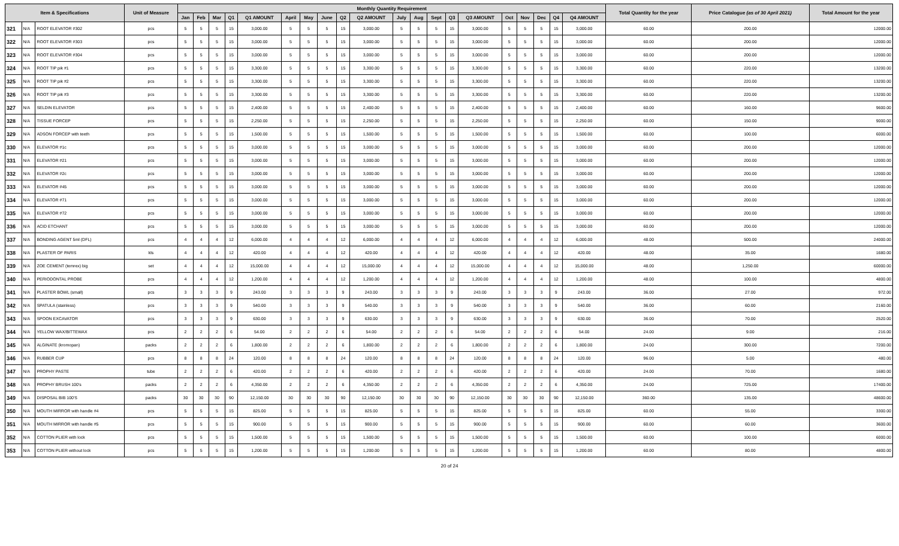| Item & Specifications | | | Unit of Measure | Monthly Quantity Requirement | | | | | | | | | | | | | | | | | | | | Total Quantity for the year | Price Catalogue (as of 30 April 2021) | Total Amount for the year |
| --- | --- | --- | --- | --- | --- | --- | --- | --- | --- | --- | --- | --- | --- | --- | --- | --- | --- | --- | --- | --- | --- | --- | --- | --- | --- | --- |
| | | | | Jan | Feb | Mar | Q1 | Q1 AMOUNT | April | May | June | Q2 | Q2 AMOUNT | July | Aug | Sept | Q3 | Q3 AMOUNT | Oct | Nov | Dec | Q4 | Q4 AMOUNT | | | |
| 321 | N/A | ROOT ELEVATOR #302 | pcs | 5 | 5 | 5 | 15 | 3,000.00 | 5 | 5 | 5 | 15 | 3,000.00 | 5 | 5 | 5 | 15 | 3,000.00 | 5 | 5 | 5 | 15 | 3,000.00 | 60.00 | 200.00 | 12000.00 |
| 322 | N/A | ROOT ELEVATOR #303 | pcs | 5 | 5 | 5 | 15 | 3,000.00 | 5 | 5 | 5 | 15 | 3,000.00 | 5 | 5 | 5 | 15 | 3,000.00 | 5 | 5 | 5 | 15 | 3,000.00 | 60.00 | 200.00 | 12000.00 |
| 323 | N/A | ROOT ELEVATOR #304 | pcs | 5 | 5 | 5 | 15 | 3,000.00 | 5 | 5 | 5 | 15 | 3,000.00 | 5 | 5 | 5 | 15 | 3,000.00 | 5 | 5 | 5 | 15 | 3,000.00 | 60.00 | 200.00 | 12000.00 |
| 324 | N/A | ROOT TIP pik #1 | pcs | 5 | 5 | 5 | 15 | 3,300.00 | 5 | 5 | 5 | 15 | 3,300.00 | 5 | 5 | 5 | 15 | 3,300.00 | 5 | 5 | 5 | 15 | 3,300.00 | 60.00 | 220.00 | 13200.00 |
| 325 | N/A | ROOT TIP pik #2 | pcs | 5 | 5 | 5 | 15 | 3,300.00 | 5 | 5 | 5 | 15 | 3,300.00 | 5 | 5 | 5 | 15 | 3,300.00 | 5 | 5 | 5 | 15 | 3,300.00 | 60.00 | 220.00 | 13200.00 |
| 326 | N/A | ROOT TIP pik #3 | pcs | 5 | 5 | 5 | 15 | 3,300.00 | 5 | 5 | 5 | 15 | 3,300.00 | 5 | 5 | 5 | 15 | 3,300.00 | 5 | 5 | 5 | 15 | 3,300.00 | 60.00 | 220.00 | 13200.00 |
| 327 | N/A | SELDIN ELEVATOR | pcs | 5 | 5 | 5 | 15 | 2,400.00 | 5 | 5 | 5 | 15 | 2,400.00 | 5 | 5 | 5 | 15 | 2,400.00 | 5 | 5 | 5 | 15 | 2,400.00 | 60.00 | 160.00 | 9600.00 |
| 328 | N/A | TISSUE FORCEP | pcs | 5 | 5 | 5 | 15 | 2,250.00 | 5 | 5 | 5 | 15 | 2,250.00 | 5 | 5 | 5 | 15 | 2,250.00 | 5 | 5 | 5 | 15 | 2,250.00 | 60.00 | 150.00 | 9000.00 |
| 329 | N/A | ADSON FORCEP with teeth | pcs | 5 | 5 | 5 | 15 | 1,500.00 | 5 | 5 | 5 | 15 | 1,500.00 | 5 | 5 | 5 | 15 | 1,500.00 | 5 | 5 | 5 | 15 | 1,500.00 | 60.00 | 100.00 | 6000.00 |
| 330 | N/A | ELEVATOR #1c | pcs | 5 | 5 | 5 | 15 | 3,000.00 | 5 | 5 | 5 | 15 | 3,000.00 | 5 | 5 | 5 | 15 | 3,000.00 | 5 | 5 | 5 | 15 | 3,000.00 | 60.00 | 200.00 | 12000.00 |
| 331 | N/A | ELEVATOR #21 | pcs | 5 | 5 | 5 | 15 | 3,000.00 | 5 | 5 | 5 | 15 | 3,000.00 | 5 | 5 | 5 | 15 | 3,000.00 | 5 | 5 | 5 | 15 | 3,000.00 | 60.00 | 200.00 | 12000.00 |
| 332 | N/A | ELEVATOR #2c | pcs | 5 | 5 | 5 | 15 | 3,000.00 | 5 | 5 | 5 | 15 | 3,000.00 | 5 | 5 | 5 | 15 | 3,000.00 | 5 | 5 | 5 | 15 | 3,000.00 | 60.00 | 200.00 | 12000.00 |
| 333 | N/A | ELEVATOR #45 | pcs | 5 | 5 | 5 | 15 | 3,000.00 | 5 | 5 | 5 | 15 | 3,000.00 | 5 | 5 | 5 | 15 | 3,000.00 | 5 | 5 | 5 | 15 | 3,000.00 | 60.00 | 200.00 | 12000.00 |
| 334 | N/A | ELEVATOR #71 | pcs | 5 | 5 | 5 | 15 | 3,000.00 | 5 | 5 | 5 | 15 | 3,000.00 | 5 | 5 | 5 | 15 | 3,000.00 | 5 | 5 | 5 | 15 | 3,000.00 | 60.00 | 200.00 | 12000.00 |
| 335 | N/A | ELEVATOR #72 | pcs | 5 | 5 | 5 | 15 | 3,000.00 | 5 | 5 | 5 | 15 | 3,000.00 | 5 | 5 | 5 | 15 | 3,000.00 | 5 | 5 | 5 | 15 | 3,000.00 | 60.00 | 200.00 | 12000.00 |
| 336 | N/A | ACID ETCHANT | pcs | 5 | 5 | 5 | 15 | 3,000.00 | 5 | 5 | 5 | 15 | 3,000.00 | 5 | 5 | 5 | 15 | 3,000.00 | 5 | 5 | 5 | 15 | 3,000.00 | 60.00 | 200.00 | 12000.00 |
| 337 | N/A | BONDING AGENT 5ml (DFL) | pcs | 4 | 4 | 4 | 12 | 6,000.00 | 4 | 4 | 4 | 12 | 6,000.00 | 4 | 4 | 4 | 12 | 6,000.00 | 4 | 4 | 4 | 12 | 6,000.00 | 48.00 | 500.00 | 24000.00 |
| 338 | N/A | PLASTER OF PARIS | kls | 4 | 4 | 4 | 12 | 420.00 | 4 | 4 | 4 | 12 | 420.00 | 4 | 4 | 4 | 12 | 420.00 | 4 | 4 | 4 | 12 | 420.00 | 48.00 | 35.00 | 1680.00 |
| 339 | N/A | ZOE CEMENT (temrex) big | set | 4 | 4 | 4 | 12 | 15,000.00 | 4 | 4 | 4 | 12 | 15,000.00 | 4 | 4 | 4 | 12 | 15,000.00 | 4 | 4 | 4 | 12 | 15,000.00 | 48.00 | 1,250.00 | 60000.00 |
| 340 | N/A | PERIODONTAL PROBE | pcs | 4 | 4 | 4 | 12 | 1,200.00 | 4 | 4 | 4 | 12 | 1,200.00 | 4 | 4 | 4 | 12 | 1,200.00 | 4 | 4 | 4 | 12 | 1,200.00 | 48.00 | 100.00 | 4800.00 |
| 341 | N/A | PLASTER BOWL (small) | pcs | 3 | 3 | 3 | 9 | 243.00 | 3 | 3 | 3 | 9 | 243.00 | 3 | 3 | 3 | 9 | 243.00 | 3 | 3 | 3 | 9 | 243.00 | 36.00 | 27.00 | 972.00 |
| 342 | N/A | SPATULA (stainless) | pcs | 3 | 3 | 3 | 9 | 540.00 | 3 | 3 | 3 | 9 | 540.00 | 3 | 3 | 3 | 9 | 540.00 | 3 | 3 | 3 | 9 | 540.00 | 36.00 | 60.00 | 2160.00 |
| 343 | N/A | SPOON EXCAVATOR | pcs | 3 | 3 | 3 | 9 | 630.00 | 3 | 3 | 3 | 9 | 630.00 | 3 | 3 | 3 | 9 | 630.00 | 3 | 3 | 3 | 9 | 630.00 | 36.00 | 70.00 | 2520.00 |
| 344 | N/A | YELLOW WAX/BITTEWAX | pcs | 2 | 2 | 2 | 6 | 54.00 | 2 | 2 | 2 | 6 | 54.00 | 2 | 2 | 2 | 6 | 54.00 | 2 | 2 | 2 | 6 | 54.00 | 24.00 | 9.00 | 216.00 |
| 345 | N/A | ALGINATE (kromopan) | packs | 2 | 2 | 2 | 6 | 1,800.00 | 2 | 2 | 2 | 6 | 1,800.00 | 2 | 2 | 2 | 6 | 1,800.00 | 2 | 2 | 2 | 6 | 1,800.00 | 24.00 | 300.00 | 7200.00 |
| 346 | N/A | RUBBER CUP | pcs | 8 | 8 | 8 | 24 | 120.00 | 8 | 8 | 8 | 24 | 120.00 | 8 | 8 | 8 | 24 | 120.00 | 8 | 8 | 8 | 24 | 120.00 | 96.00 | 5.00 | 480.00 |
| 347 | N/A | PROPHY PASTE | tube | 2 | 2 | 2 | 6 | 420.00 | 2 | 2 | 2 | 6 | 420.00 | 2 | 2 | 2 | 6 | 420.00 | 2 | 2 | 2 | 6 | 420.00 | 24.00 | 70.00 | 1680.00 |
| 348 | N/A | PROPHY BRUSH 100's | packs | 2 | 2 | 2 | 6 | 4,350.00 | 2 | 2 | 2 | 6 | 4,350.00 | 2 | 2 | 2 | 6 | 4,350.00 | 2 | 2 | 2 | 6 | 4,350.00 | 24.00 | 725.00 | 17400.00 |
| 349 | N/A | DISPOSAL BIB 100'S | packs | 30 | 30 | 30 | 90 | 12,150.00 | 30 | 30 | 30 | 90 | 12,150.00 | 30 | 30 | 30 | 90 | 12,150.00 | 30 | 30 | 30 | 90 | 12,150.00 | 360.00 | 135.00 | 48600.00 |
| 350 | N/A | MOUTH MIRROR with handle #4 | pcs | 5 | 5 | 5 | 15 | 825.00 | 5 | 5 | 5 | 15 | 825.00 | 5 | 5 | 5 | 15 | 825.00 | 5 | 5 | 5 | 15 | 825.00 | 60.00 | 55.00 | 3300.00 |
| 351 | N/A | MOUTH MIRROR with handle #5 | pcs | 5 | 5 | 5 | 15 | 900.00 | 5 | 5 | 5 | 15 | 900.00 | 5 | 5 | 5 | 15 | 900.00 | 5 | 5 | 5 | 15 | 900.00 | 60.00 | 60.00 | 3600.00 |
| 352 | N/A | COTTON PLIER with lock | pcs | 5 | 5 | 5 | 15 | 1,500.00 | 5 | 5 | 5 | 15 | 1,500.00 | 5 | 5 | 5 | 15 | 1,500.00 | 5 | 5 | 5 | 15 | 1,500.00 | 60.00 | 100.00 | 6000.00 |
| 353 | N/A | COTTON PLIER without lock | pcs | 5 | 5 | 5 | 15 | 1,200.00 | 5 | 5 | 5 | 15 | 1,200.00 | 5 | 5 | 5 | 15 | 1,200.00 | 5 | 5 | 5 | 15 | 1,200.00 | 60.00 | 80.00 | 4800.00 |
20 of 24